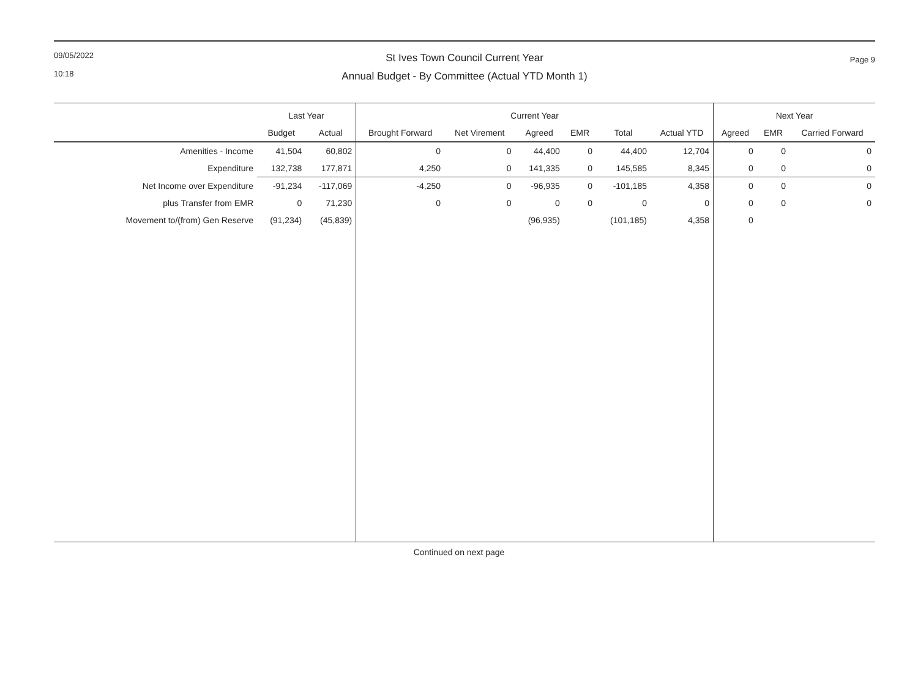09/05/2022
10:18
Page 9
St Ives Town Council Current Year
Annual Budget - By Committee (Actual YTD Month 1)
| | Last Year | | Current Year | | | | | | Next Year | | |
| --- | --- | --- | --- | --- | --- | --- | --- | --- | --- | --- | --- |
| | Budget | Actual | Brought Forward | Net Virement | Agreed | EMR | Total | Actual YTD | Agreed | EMR | Carried Forward |
| Amenities - Income | 41,504 | 60,802 | 0 | 0 | 44,400 | 0 | 44,400 | 12,704 | 0 | 0 | 0 |
| Expenditure | 132,738 | 177,871 | 4,250 | 0 | 141,335 | 0 | 145,585 | 8,345 | 0 | 0 | 0 |
| Net Income over Expenditure | -91,234 | -117,069 | -4,250 | 0 | -96,935 | 0 | -101,185 | 4,358 | 0 | 0 | 0 |
| plus Transfer from EMR | 0 | 71,230 | 0 | 0 | 0 | 0 | 0 | 0 | 0 | 0 | 0 |
| Movement to/(from) Gen Reserve | (91,234) | (45,839) | | | (96,935) | | (101,185) | 4,358 | 0 | | |
Continued on next page